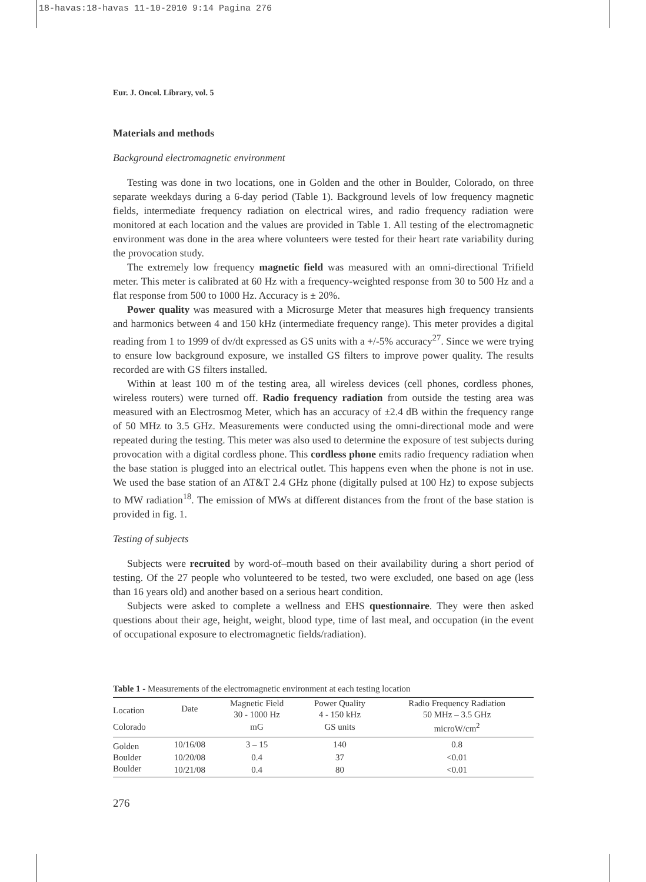18-havas:18-havas 11-10-2010 9:14 Pagina 276
Eur. J. Oncol. Library, vol. 5
Materials and methods
Background electromagnetic environment
Testing was done in two locations, one in Golden and the other in Boulder, Colorado, on three separate weekdays during a 6-day period (Table 1). Background levels of low frequency magnetic fields, intermediate frequency radiation on electrical wires, and radio frequency radiation were monitored at each location and the values are provided in Table 1. All testing of the electromagnetic environment was done in the area where volunteers were tested for their heart rate variability during the provocation study.
The extremely low frequency magnetic field was measured with an omni-directional Trifield meter. This meter is calibrated at 60 Hz with a frequency-weighted response from 30 to 500 Hz and a flat response from 500 to 1000 Hz. Accuracy is ± 20%.
Power quality was measured with a Microsurge Meter that measures high frequency transients and harmonics between 4 and 150 kHz (intermediate frequency range). This meter provides a digital reading from 1 to 1999 of dv/dt expressed as GS units with a +/-5% accuracy<sup>27</sup>. Since we were trying to ensure low background exposure, we installed GS filters to improve power quality. The results recorded are with GS filters installed.
Within at least 100 m of the testing area, all wireless devices (cell phones, cordless phones, wireless routers) were turned off. Radio frequency radiation from outside the testing area was measured with an Electrosmog Meter, which has an accuracy of ±2.4 dB within the frequency range of 50 MHz to 3.5 GHz. Measurements were conducted using the omni-directional mode and were repeated during the testing. This meter was also used to determine the exposure of test subjects during provocation with a digital cordless phone. This cordless phone emits radio frequency radiation when the base station is plugged into an electrical outlet. This happens even when the phone is not in use. We used the base station of an AT&T 2.4 GHz phone (digitally pulsed at 100 Hz) to expose subjects to MW radiation<sup>18</sup>. The emission of MWs at different distances from the front of the base station is provided in fig. 1.
Testing of subjects
Subjects were recruited by word-of–mouth based on their availability during a short period of testing. Of the 27 people who volunteered to be tested, two were excluded, one based on age (less than 16 years old) and another based on a serious heart condition.
Subjects were asked to complete a wellness and EHS questionnaire. They were then asked questions about their age, height, weight, blood type, time of last meal, and occupation (in the event of occupational exposure to electromagnetic fields/radiation).
Table 1 - Measurements of the electromagnetic environment at each testing location
| Location | Date | Magnetic Field 30 - 1000 Hz | Power Quality 4 - 150 kHz | Radio Frequency Radiation 50 MHz – 3.5 GHz |
| --- | --- | --- | --- | --- |
| Colorado | | mG | GS units | microW/cm<sup>2</sup> |
| Golden | 10/16/08 | 3 – 15 | 140 | 0.8 |
| Boulder | 10/20/08 | 0.4 | 37 | <0.01 |
| Boulder | 10/21/08 | 0.4 | 80 | <0.01 |
276